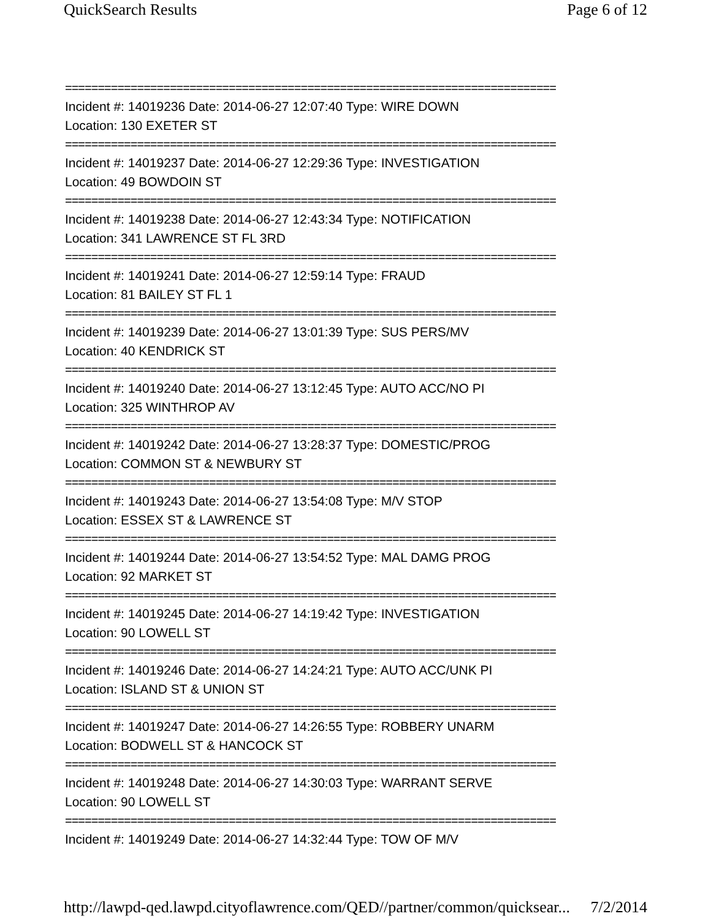QuickSearch Results Page 6 of 12
===========================================================================
Incident #: 14019236 Date: 2014-06-27 12:07:40 Type: WIRE DOWN
Location: 130 EXETER ST
===========================================================================
Incident #: 14019237 Date: 2014-06-27 12:29:36 Type: INVESTIGATION
Location: 49 BOWDOIN ST
===========================================================================
Incident #: 14019238 Date: 2014-06-27 12:43:34 Type: NOTIFICATION
Location: 341 LAWRENCE ST FL 3RD
===========================================================================
Incident #: 14019241 Date: 2014-06-27 12:59:14 Type: FRAUD
Location: 81 BAILEY ST FL 1
===========================================================================
Incident #: 14019239 Date: 2014-06-27 13:01:39 Type: SUS PERS/MV
Location: 40 KENDRICK ST
===========================================================================
Incident #: 14019240 Date: 2014-06-27 13:12:45 Type: AUTO ACC/NO PI
Location: 325 WINTHROP AV
===========================================================================
Incident #: 14019242 Date: 2014-06-27 13:28:37 Type: DOMESTIC/PROG
Location: COMMON ST & NEWBURY ST
===========================================================================
Incident #: 14019243 Date: 2014-06-27 13:54:08 Type: M/V STOP
Location: ESSEX ST & LAWRENCE ST
===========================================================================
Incident #: 14019244 Date: 2014-06-27 13:54:52 Type: MAL DAMG PROG
Location: 92 MARKET ST
===========================================================================
Incident #: 14019245 Date: 2014-06-27 14:19:42 Type: INVESTIGATION
Location: 90 LOWELL ST
===========================================================================
Incident #: 14019246 Date: 2014-06-27 14:24:21 Type: AUTO ACC/UNK PI
Location: ISLAND ST & UNION ST
===========================================================================
Incident #: 14019247 Date: 2014-06-27 14:26:55 Type: ROBBERY UNARM
Location: BODWELL ST & HANCOCK ST
===========================================================================
Incident #: 14019248 Date: 2014-06-27 14:30:03 Type: WARRANT SERVE
Location: 90 LOWELL ST
===========================================================================
Incident #: 14019249 Date: 2014-06-27 14:32:44 Type: TOW OF M/V
http://lawpd-qed.lawpd.cityoflawrence.com/QED//partner/common/quicksear... 7/2/2014